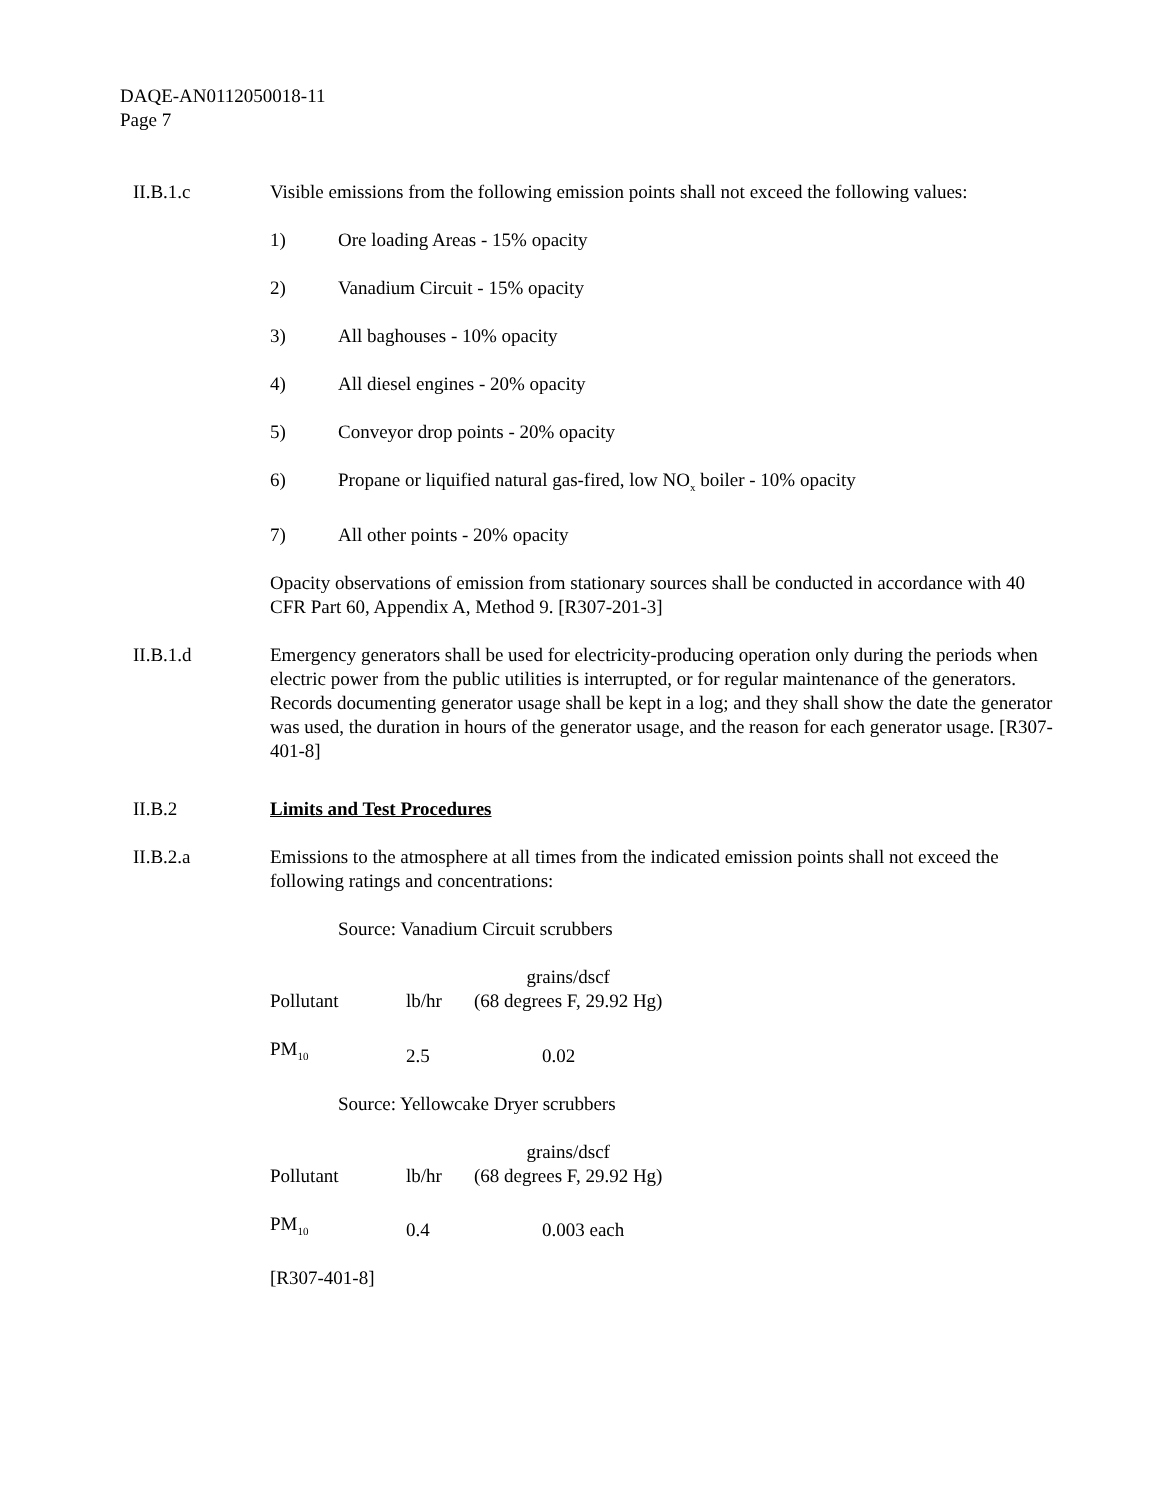DAQE-AN0112050018-11
Page 7
II.B.1.c Visible emissions from the following emission points shall not exceed the following values:
1) Ore loading Areas - 15% opacity
2) Vanadium Circuit - 15% opacity
3) All baghouses - 10% opacity
4) All diesel engines - 20% opacity
5) Conveyor drop points - 20% opacity
6) Propane or liquified natural gas-fired, low NO<sub>x</sub> boiler - 10% opacity
7) All other points - 20% opacity
Opacity observations of emission from stationary sources shall be conducted in accordance with 40 CFR Part 60, Appendix A, Method 9. [R307-201-3]
II.B.1.d Emergency generators shall be used for electricity-producing operation only during the periods when electric power from the public utilities is interrupted, or for regular maintenance of the generators. Records documenting generator usage shall be kept in a log; and they shall show the date the generator was used, the duration in hours of the generator usage, and the reason for each generator usage. [R307-401-8]
II.B.2 Limits and Test Procedures
II.B.2.a Emissions to the atmosphere at all times from the indicated emission points shall not exceed the following ratings and concentrations:
Source: Vanadium Circuit scrubbers
| Pollutant | lb/hr | grains/dscf (68 degrees F, 29.92 Hg) |
| PM<sub>10</sub> | 2.5 | 0.02 |
Source: Yellowcake Dryer scrubbers
| Pollutant | lb/hr | grains/dscf (68 degrees F, 29.92 Hg) |
| PM<sub>10</sub> | 0.4 | 0.003 each |
[R307-401-8]